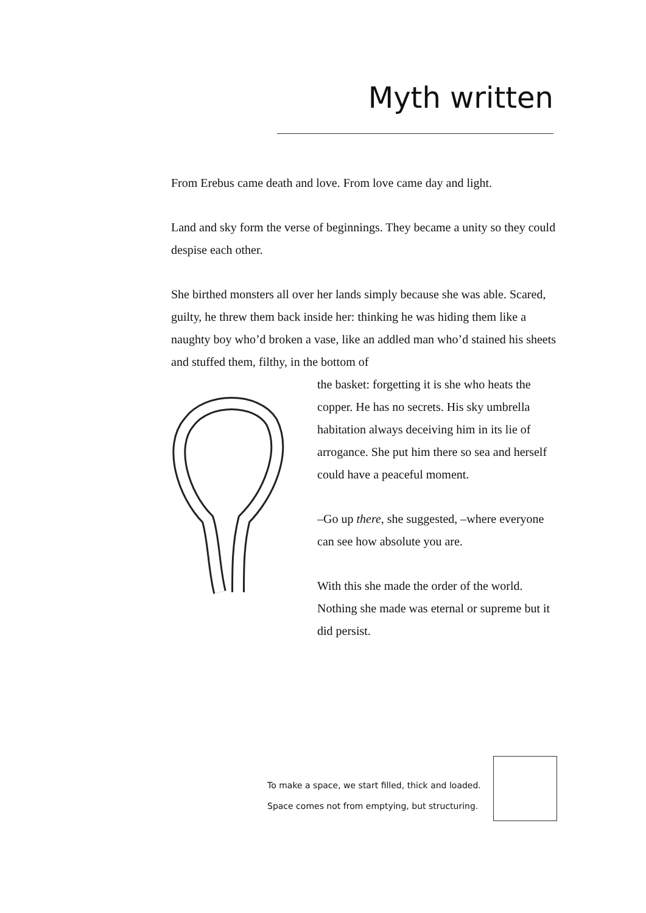Myth written
From Erebus came death and love. From love came day and light.
Land and sky form the verse of beginnings. They became a unity so they could despise each other.
She birthed monsters all over her lands simply because she was able. Scared, guilty, he threw them back inside her: thinking he was hiding them like a naughty boy who’d broken a vase, like an addled man who’d stained his sheets and stuffed them, filthy, in the bottom of
the basket: forgetting it is she who heats the copper. He has no secrets. His sky umbrella habitation always deceiving him in its lie of arrogance. She put him there so sea and herself could have a peaceful moment.
–Go up there, she suggested, –where everyone can see how absolute you are.
With this she made the order of the world. Nothing she made was eternal or supreme but it did persist.
To make a space, we start filled, thick and loaded.
Space comes not from emptying, but structuring.